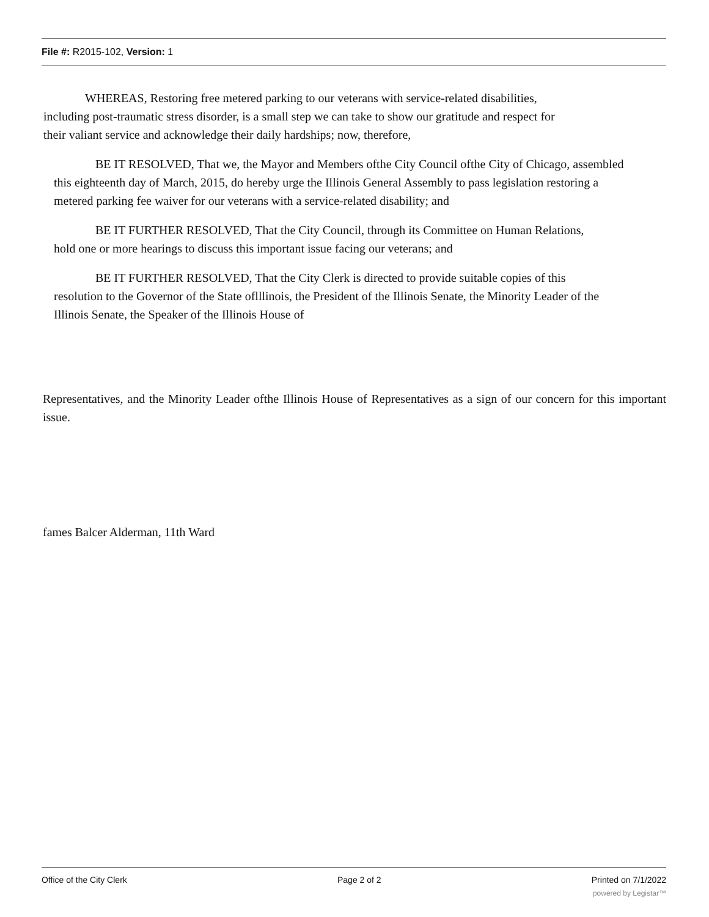File #: R2015-102, Version: 1
WHEREAS, Restoring free metered parking to our veterans with service-related disabilities, including post-traumatic stress disorder, is a small step we can take to show our gratitude and respect for their valiant service and acknowledge their daily hardships; now, therefore,
BE IT RESOLVED, That we, the Mayor and Members ofthe City Council ofthe City of Chicago, assembled this eighteenth day of March, 2015, do hereby urge the Illinois General Assembly to pass legislation restoring a metered parking fee waiver for our veterans with a service-related disability; and
BE IT FURTHER RESOLVED, That the City Council, through its Committee on Human Relations, hold one or more hearings to discuss this important issue facing our veterans; and
BE IT FURTHER RESOLVED, That the City Clerk is directed to provide suitable copies of this resolution to the Governor of the State oflllinois, the President of the Illinois Senate, the Minority Leader of the Illinois Senate, the Speaker of the Illinois House of
Representatives, and the Minority Leader ofthe Illinois House of Representatives as a sign of our concern for this important issue.
fames Balcer Alderman, 11th Ward
Office of the City Clerk Page 2 of 2 Printed on 7/1/2022
powered by Legistar™